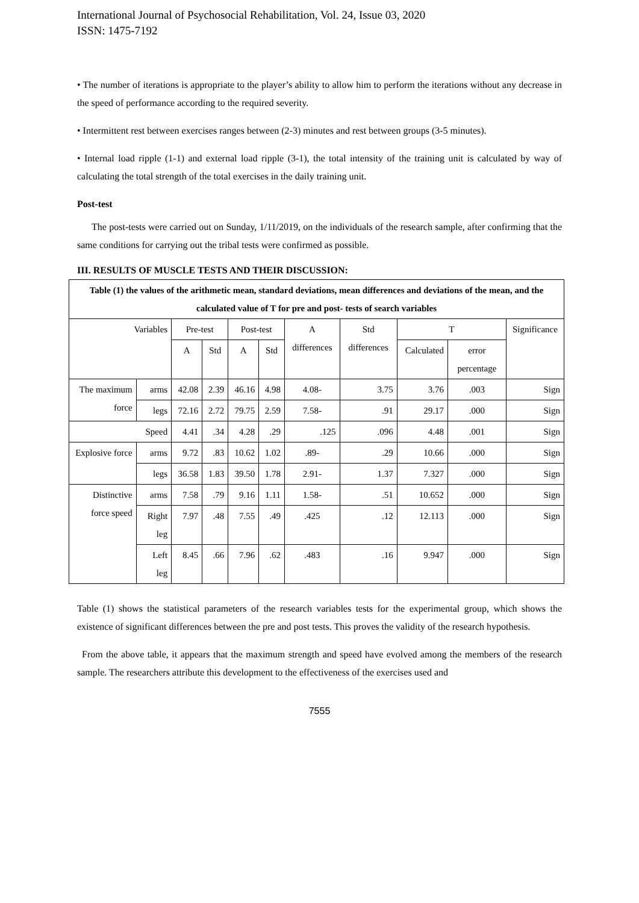International Journal of Psychosocial Rehabilitation, Vol. 24, Issue 03, 2020
ISSN: 1475-7192
• The number of iterations is appropriate to the player’s ability to allow him to perform the iterations without any decrease in the speed of performance according to the required severity.
• Intermittent rest between exercises ranges between (2-3) minutes and rest between groups (3-5 minutes).
• Internal load ripple (1-1) and external load ripple (3-1), the total intensity of the training unit is calculated by way of calculating the total strength of the total exercises in the daily training unit.
Post-test
The post-tests were carried out on Sunday, 1/11/2019, on the individuals of the research sample, after confirming that the same conditions for carrying out the tribal tests were confirmed as possible.
III. RESULTS OF MUSCLE TESTS AND THEIR DISCUSSION:
| Table (1) the values of the arithmetic mean, standard deviations, mean differences and deviations of the mean, and the calculated value of T for pre and post- tests of search variables | | | | | | | | | | |
| Variables | | Pre-test | | Post-test | | A differences | Std differences | T | | Significance |
| | | A | Std | A | Std | | | Calculated | error percentage | |
| The maximum force | arms | 42.08 | 2.39 | 46.16 | 4.98 | 4.08- | 3.75 | 3.76 | .003 | Sign |
| | legs | 72.16 | 2.72 | 79.75 | 2.59 | 7.58- | .91 | 29.17 | .000 | Sign |
| Speed | | 4.41 | .34 | 4.28 | .29 | .125 | .096 | 4.48 | .001 | Sign |
| Explosive force | arms | 9.72 | .83 | 10.62 | 1.02 | .89- | .29 | 10.66 | .000 | Sign |
| | legs | 36.58 | 1.83 | 39.50 | 1.78 | 2.91- | 1.37 | 7.327 | .000 | Sign |
| Distinctive force speed | arms | 7.58 | .79 | 9.16 | 1.11 | 1.58- | .51 | 10.652 | .000 | Sign |
| | Right leg | 7.97 | .48 | 7.55 | .49 | .425 | .12 | 12.113 | .000 | Sign |
| | Left leg | 8.45 | .66 | 7.96 | .62 | .483 | .16 | 9.947 | .000 | Sign |
Table (1) shows the statistical parameters of the research variables tests for the experimental group, which shows the existence of significant differences between the pre and post tests. This proves the validity of the research hypothesis.
From the above table, it appears that the maximum strength and speed have evolved among the members of the research sample. The researchers attribute this development to the effectiveness of the exercises used and
7555